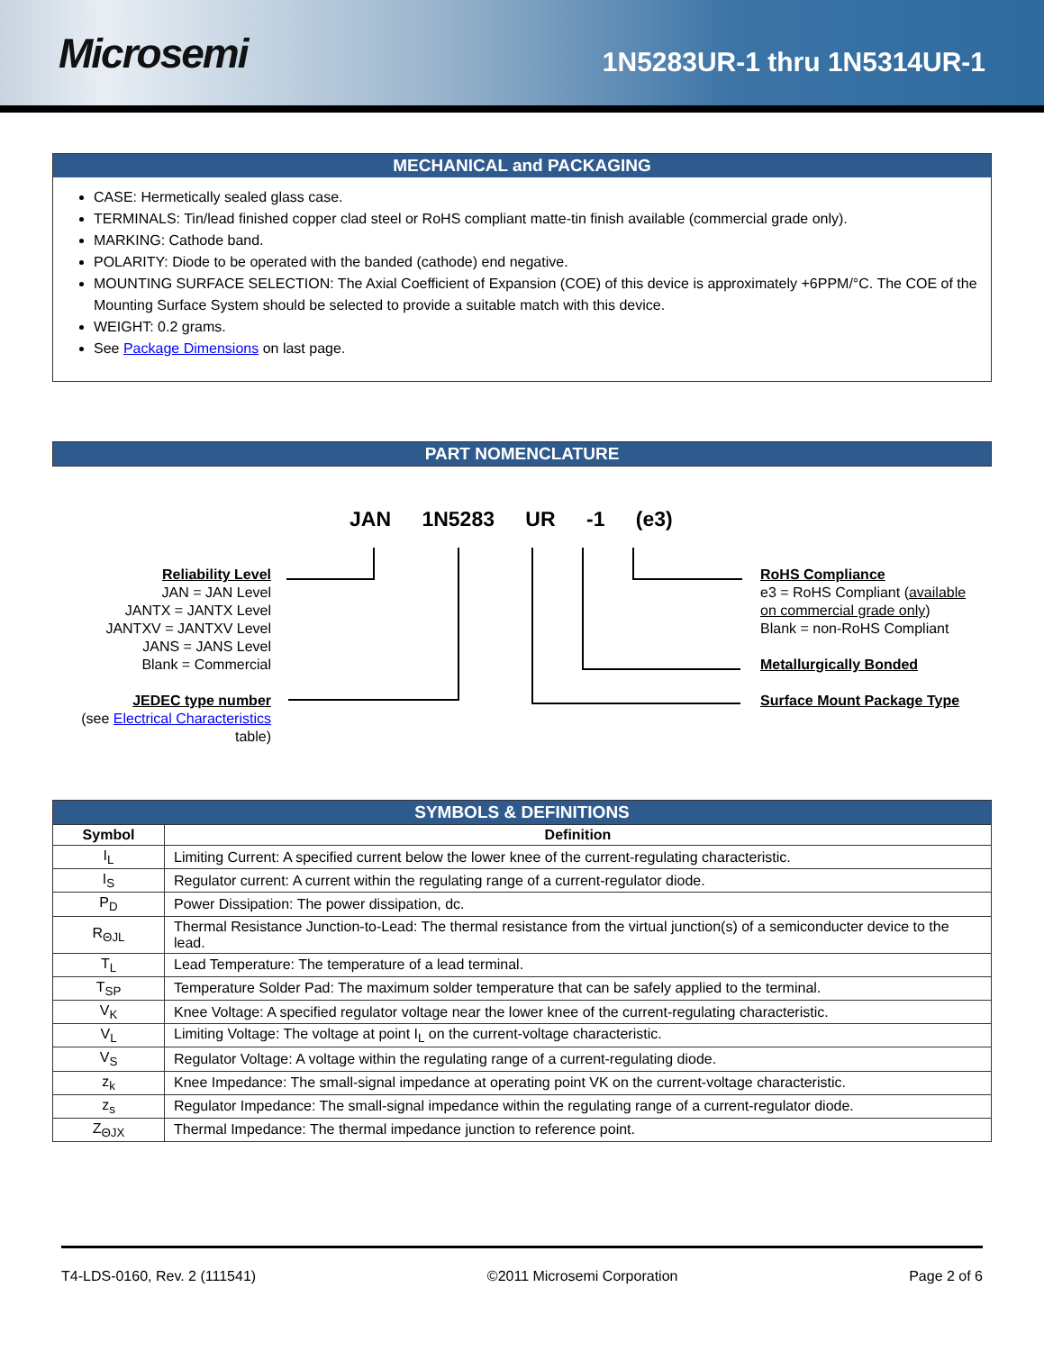Microsemi
1N5283UR-1 thru 1N5314UR-1
MECHANICAL and PACKAGING
CASE: Hermetically sealed glass case.
TERMINALS: Tin/lead finished copper clad steel or RoHS compliant matte-tin finish available (commercial grade only).
MARKING: Cathode band.
POLARITY: Diode to be operated with the banded (cathode) end negative.
MOUNTING SURFACE SELECTION: The Axial Coefficient of Expansion (COE) of this device is approximately +6PPM/°C. The COE of the Mounting Surface System should be selected to provide a suitable match with this device.
WEIGHT: 0.2 grams.
See Package Dimensions on last page.
PART NOMENCLATURE
JAN 1N5283 UR -1 (e3)
Reliability Level
JAN = JAN Level
JANTX = JANTX Level
JANTXV = JANTXV Level
JANS = JANS Level
Blank = Commercial
JEDEC type number
(see Electrical Characteristics
table)
RoHS Compliance
e3 = RoHS Compliant (available
on commercial grade only)
Blank = non-RoHS Compliant
Metallurgically Bonded
Surface Mount Package Type
| SYMBOLS & DEFINITIONS | |
| --- | --- |
| Symbol | Definition |
| I<sub>L</sub> | Limiting Current: A specified current below the lower knee of the current-regulating characteristic. |
| I<sub>S</sub> | Regulator current: A current within the regulating range of a current-regulator diode. |
| P<sub>D</sub> | Power Dissipation: The power dissipation, dc. |
| R<sub>ΘJL</sub> | Thermal Resistance Junction-to-Lead: The thermal resistance from the virtual junction(s) of a semiconducter device to the lead. |
| T<sub>L</sub> | Lead Temperature: The temperature of a lead terminal. |
| T<sub>SP</sub> | Temperature Solder Pad: The maximum solder temperature that can be safely applied to the terminal. |
| V<sub>K</sub> | Knee Voltage: A specified regulator voltage near the lower knee of the current-regulating characteristic. |
| V<sub>L</sub> | Limiting Voltage: The voltage at point I<sub>L</sub> on the current-voltage characteristic. |
| V<sub>S</sub> | Regulator Voltage: A voltage within the regulating range of a current-regulating diode. |
| z<sub>k</sub> | Knee Impedance: The small-signal impedance at operating point VK on the current-voltage characteristic. |
| z<sub>s</sub> | Regulator Impedance: The small-signal impedance within the regulating range of a current-regulator diode. |
| Z<sub>ΘJX</sub> | Thermal Impedance: The thermal impedance junction to reference point. |
T4-LDS-0160, Rev. 2 (111541) ©2011 Microsemi Corporation Page 2 of 6